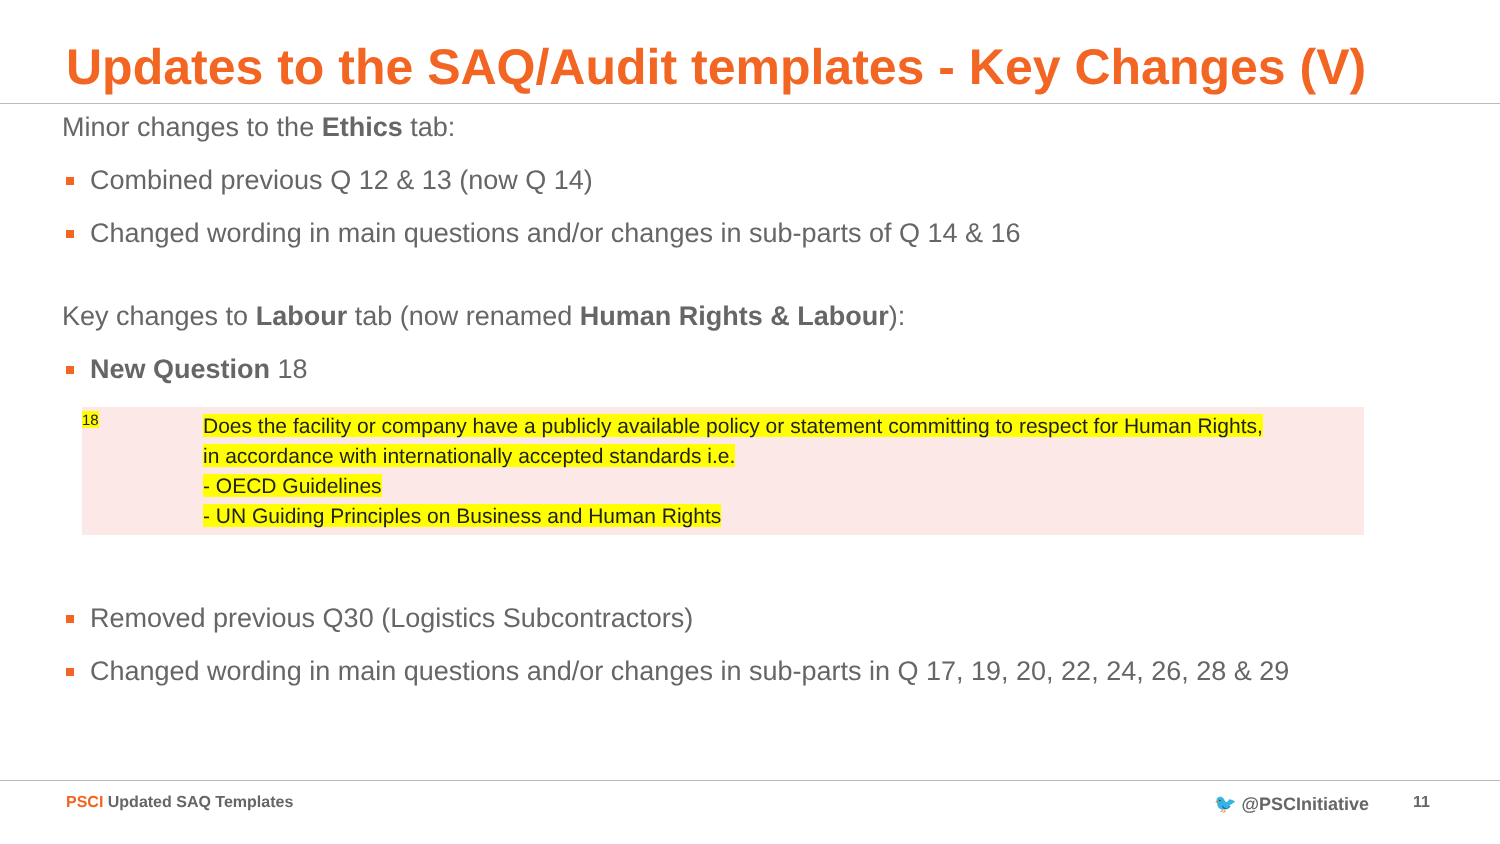Updates to the SAQ/Audit templates - Key Changes (V)
Minor changes to the Ethics tab:
Combined previous Q 12 & 13 (now Q 14)
Changed wording in main questions and/or changes in sub-parts of Q 14 & 16
Key changes to Labour tab (now renamed Human Rights & Labour):
New Question 18
18
Does the facility or company have a publicly available policy or statement committing to respect for Human Rights,
in accordance with internationally accepted standards i.e.
- OECD Guidelines
- UN Guiding Principles on Business and Human Rights
Removed previous Q30 (Logistics Subcontractors)
Changed wording in main questions and/or changes in sub-parts in Q 17, 19, 20, 22, 24, 26, 28 & 29
PSCI Updated SAQ Templates 🐦 @PSCInitiative 11